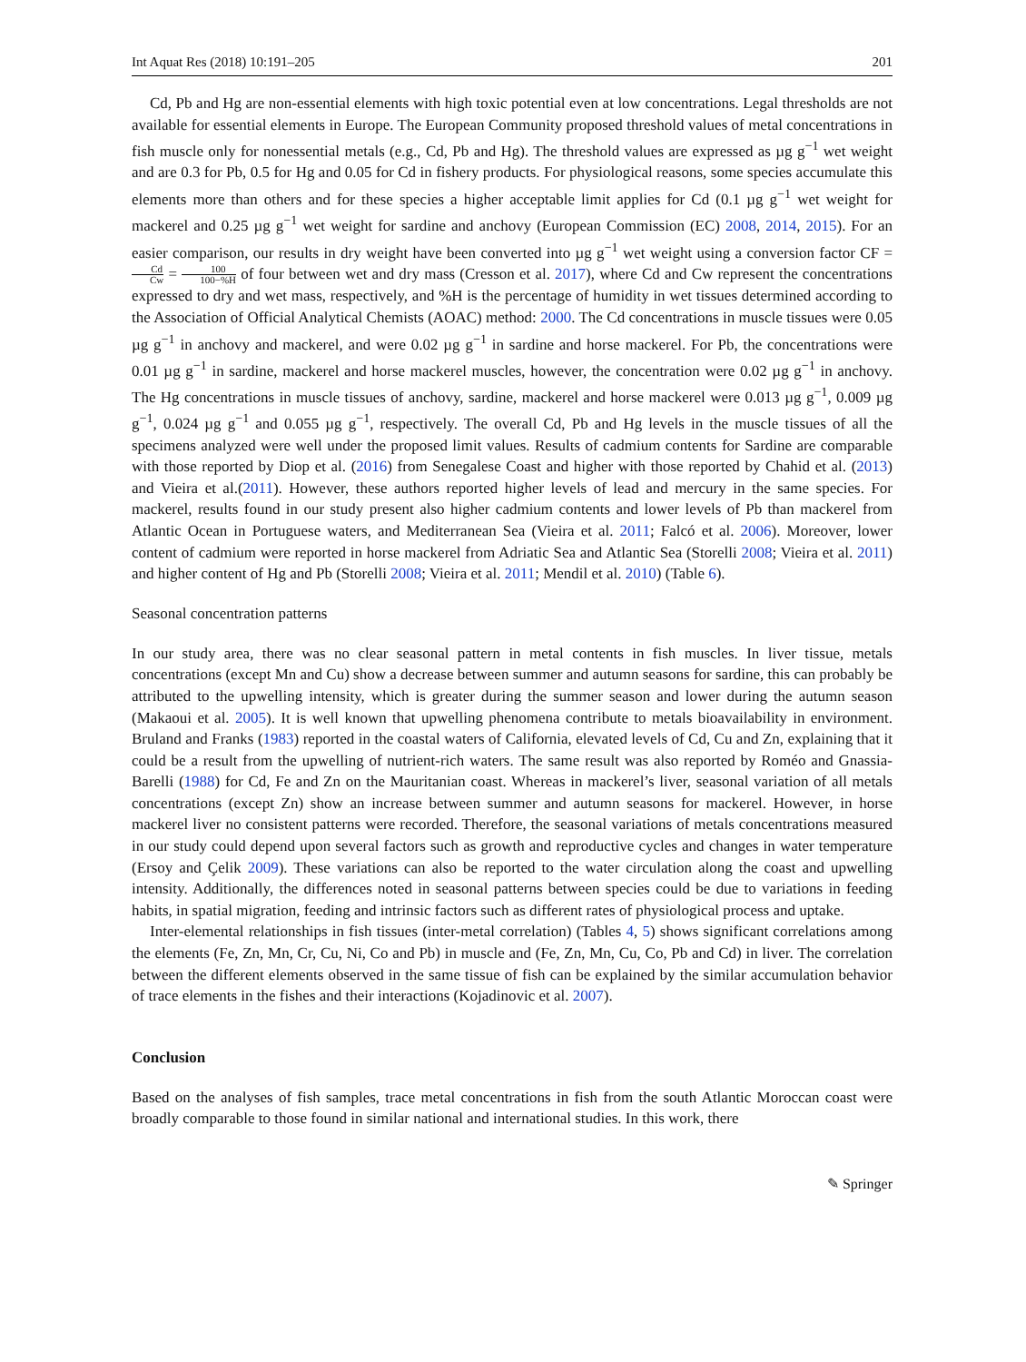Int Aquat Res (2018) 10:191–205 201
Cd, Pb and Hg are non-essential elements with high toxic potential even at low concentrations. Legal thresholds are not available for essential elements in Europe. The European Community proposed threshold values of metal concentrations in fish muscle only for nonessential metals (e.g., Cd, Pb and Hg). The threshold values are expressed as µg g<sup>−1</sup> wet weight and are 0.3 for Pb, 0.5 for Hg and 0.05 for Cd in fishery products. For physiological reasons, some species accumulate this elements more than others and for these species a higher acceptable limit applies for Cd (0.1 µg g<sup>−1</sup> wet weight for mackerel and 0.25 µg g<sup>−1</sup> wet weight for sardine and anchovy (European Commission (EC) 2008, 2014, 2015). For an easier comparison, our results in dry weight have been converted into µg g<sup>−1</sup> wet weight using a conversion factor CF = Cd Cw = 100 100−%H of four between wet and dry mass (Cresson et al. 2017), where Cd and Cw represent the concentrations expressed to dry and wet mass, respectively, and %H is the percentage of humidity in wet tissues determined according to the Association of Official Analytical Chemists (AOAC) method: 2000. The Cd concentrations in muscle tissues were 0.05 µg g<sup>−1</sup> in anchovy and mackerel, and were 0.02 µg g<sup>−1</sup> in sardine and horse mackerel. For Pb, the concentrations were 0.01 µg g<sup>−1</sup> in sardine, mackerel and horse mackerel muscles, however, the concentration were 0.02 µg g<sup>−1</sup> in anchovy. The Hg concentrations in muscle tissues of anchovy, sardine, mackerel and horse mackerel were 0.013 µg g<sup>−1</sup>, 0.009 µg g<sup>−1</sup>, 0.024 µg g<sup>−1</sup> and 0.055 µg g<sup>−1</sup>, respectively. The overall Cd, Pb and Hg levels in the muscle tissues of all the specimens analyzed were well under the proposed limit values. Results of cadmium contents for Sardine are comparable with those reported by Diop et al. (2016) from Senegalese Coast and higher with those reported by Chahid et al. (2013) and Vieira et al.(2011). However, these authors reported higher levels of lead and mercury in the same species. For mackerel, results found in our study present also higher cadmium contents and lower levels of Pb than mackerel from Atlantic Ocean in Portuguese waters, and Mediterranean Sea (Vieira et al. 2011; Falcó et al. 2006). Moreover, lower content of cadmium were reported in horse mackerel from Adriatic Sea and Atlantic Sea (Storelli 2008; Vieira et al. 2011) and higher content of Hg and Pb (Storelli 2008; Vieira et al. 2011; Mendil et al. 2010) (Table 6).
Seasonal concentration patterns
In our study area, there was no clear seasonal pattern in metal contents in fish muscles. In liver tissue, metals concentrations (except Mn and Cu) show a decrease between summer and autumn seasons for sardine, this can probably be attributed to the upwelling intensity, which is greater during the summer season and lower during the autumn season (Makaoui et al. 2005). It is well known that upwelling phenomena contribute to metals bioavailability in environment. Bruland and Franks (1983) reported in the coastal waters of California, elevated levels of Cd, Cu and Zn, explaining that it could be a result from the upwelling of nutrient-rich waters. The same result was also reported by Roméo and Gnassia-Barelli (1988) for Cd, Fe and Zn on the Mauritanian coast. Whereas in mackerel’s liver, seasonal variation of all metals concentrations (except Zn) show an increase between summer and autumn seasons for mackerel. However, in horse mackerel liver no consistent patterns were recorded. Therefore, the seasonal variations of metals concentrations measured in our study could depend upon several factors such as growth and reproductive cycles and changes in water temperature (Ersoy and Çelik 2009). These variations can also be reported to the water circulation along the coast and upwelling intensity. Additionally, the differences noted in seasonal patterns between species could be due to variations in feeding habits, in spatial migration, feeding and intrinsic factors such as different rates of physiological process and uptake.
Inter-elemental relationships in fish tissues (inter-metal correlation) (Tables 4, 5) shows significant correlations among the elements (Fe, Zn, Mn, Cr, Cu, Ni, Co and Pb) in muscle and (Fe, Zn, Mn, Cu, Co, Pb and Cd) in liver. The correlation between the different elements observed in the same tissue of fish can be explained by the similar accumulation behavior of trace elements in the fishes and their interactions (Kojadinovic et al. 2007).
Conclusion
Based on the analyses of fish samples, trace metal concentrations in fish from the south Atlantic Moroccan coast were broadly comparable to those found in similar national and international studies. In this work, there
✎ Springer